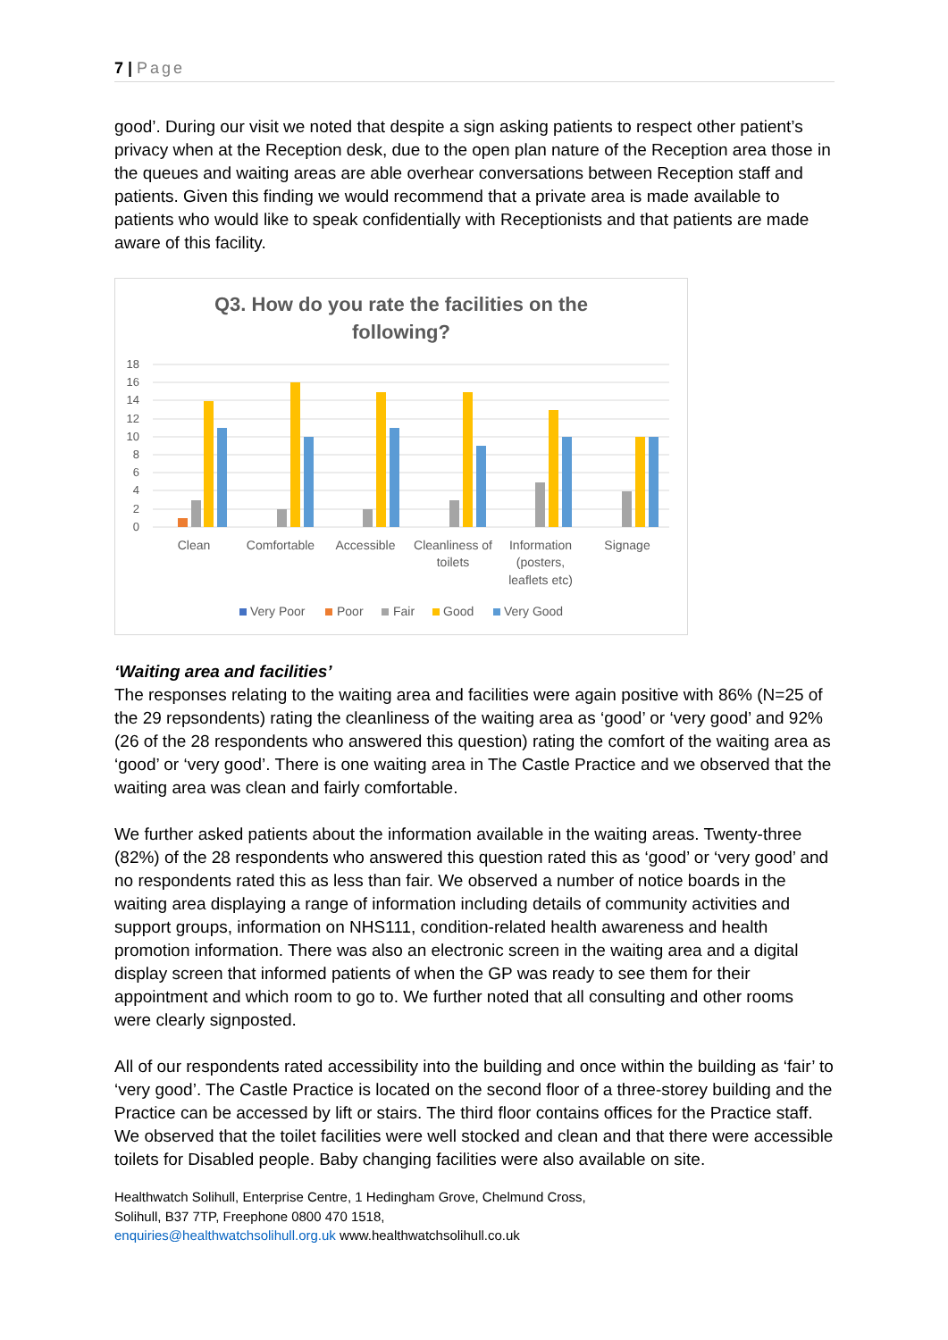7 | Page
good’. During our visit we noted that despite a sign asking patients to respect other patient’s privacy when at the Reception desk, due to the open plan nature of the Reception area those in the queues and waiting areas are able overhear conversations between Reception staff and patients. Given this finding we would recommend that a private area is made available to patients who would like to speak confidentially with Receptionists and that patients are made aware of this facility.
Q3. How do you rate the facilities on the
following?
18
16
14
12
10
8
6
4
2
0
Clean
Comfortable
Accessible
Cleanliness of
toilets
Information
(posters,
leaflets etc)
Signage
Very Poor
Poor
Fair
Good
Very Good
‘Waiting area and facilities’
The responses relating to the waiting area and facilities were again positive with 86% (N=25 of the 29 repsondents) rating the cleanliness of the waiting area as ‘good’ or ‘very good’ and 92% (26 of the 28 respondents who answered this question) rating the comfort of the waiting area as ‘good’ or ‘very good’. There is one waiting area in The Castle Practice and we observed that the waiting area was clean and fairly comfortable.
We further asked patients about the information available in the waiting areas. Twenty-three (82%) of the 28 respondents who answered this question rated this as ‘good’ or ‘very good’ and no respondents rated this as less than fair. We observed a number of notice boards in the waiting area displaying a range of information including details of community activities and support groups, information on NHS111, condition-related health awareness and health promotion information. There was also an electronic screen in the waiting area and a digital display screen that informed patients of when the GP was ready to see them for their appointment and which room to go to. We further noted that all consulting and other rooms were clearly signposted.
All of our respondents rated accessibility into the building and once within the building as ‘fair’ to ‘very good’. The Castle Practice is located on the second floor of a three-storey building and the Practice can be accessed by lift or stairs. The third floor contains offices for the Practice staff. We observed that the toilet facilities were well stocked and clean and that there were accessible toilets for Disabled people. Baby changing facilities were also available on site.
Healthwatch Solihull, Enterprise Centre, 1 Hedingham Grove, Chelmund Cross,
Solihull, B37 7TP, Freephone 0800 470 1518,
enquiries@healthwatchsolihull.org.uk www.healthwatchsolihull.co.uk